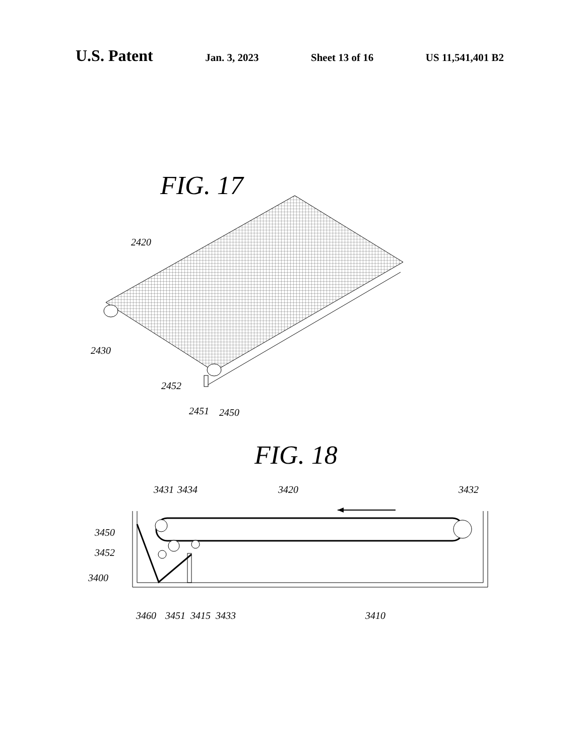U.S. Patent Jan. 3, 2023 Sheet 13 of 16 US 11,541,401 B2
FIG. 17
2420
2430
2452
2451
2450
FIG. 18
3431
3434
3420
3432
3450
3452
3400
3460
3451
3415
3433
3410